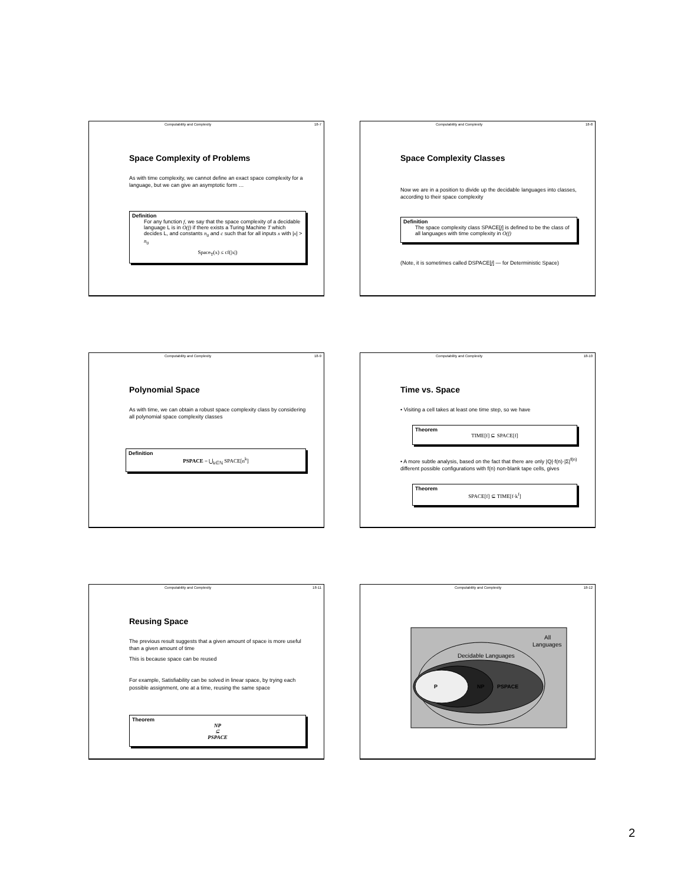Computability and Complexity 18-7
Space Complexity of Problems
As with time complexity, we cannot define an exact space complexity for a language, but we can give an asymptotic form …
Definition
For any function f, we say that the space complexity of a decidable language L is in O(f) if there exists a Turing Machine T which decides L, and constants n<sub>0</sub> and c such that for all inputs x with |x| > n<sub>0</sub>
Space<sub>T</sub>(x) ≤ cf(|x|)
Computability and Complexity 18-8
Space Complexity Classes
Now we are in a position to divide up the decidable languages into classes, according to their space complexity
Definition
The space complexity class SPACE[f] is defined to be the class of all languages with time complexity in O(f)
(Note, it is sometimes called DSPACE[f] — for Deterministic Space)
Computability and Complexity 18-9
Polynomial Space
As with time, we can obtain a robust space complexity class by considering all polynomial space complexity classes
Definition
PSPACE = ⋃<sub>k∈ℕ</sub> SPACE[n<sup>k</sup>]
Computability and Complexity 18-10
Time vs. Space
• Visiting a cell takes at least one time step, so we have
Theorem
TIME[f] ⊆ SPACE[f]
• A more subtle analysis, based on the fact that there are only |Q|·f(n)·|Σ|<sup>f(n)</sup> different possible configurations with f(n) non-blank tape cells, gives
Theorem
SPACE[f] ⊆ TIME[f·k<sup>f</sup>]
Computability and Complexity 18-11
Reusing Space
The previous result suggests that a given amount of space is more useful than a given amount of time
This is because space can be reused
For example, Satisfiability can be solved in linear space, by trying each possible assignment, one at a time, reusing the same space
Theorem
NP
⊆
PSPACE
Computability and Complexity 18-12
All
Languages
Decidable Languages
P
NP
PSPACE
2